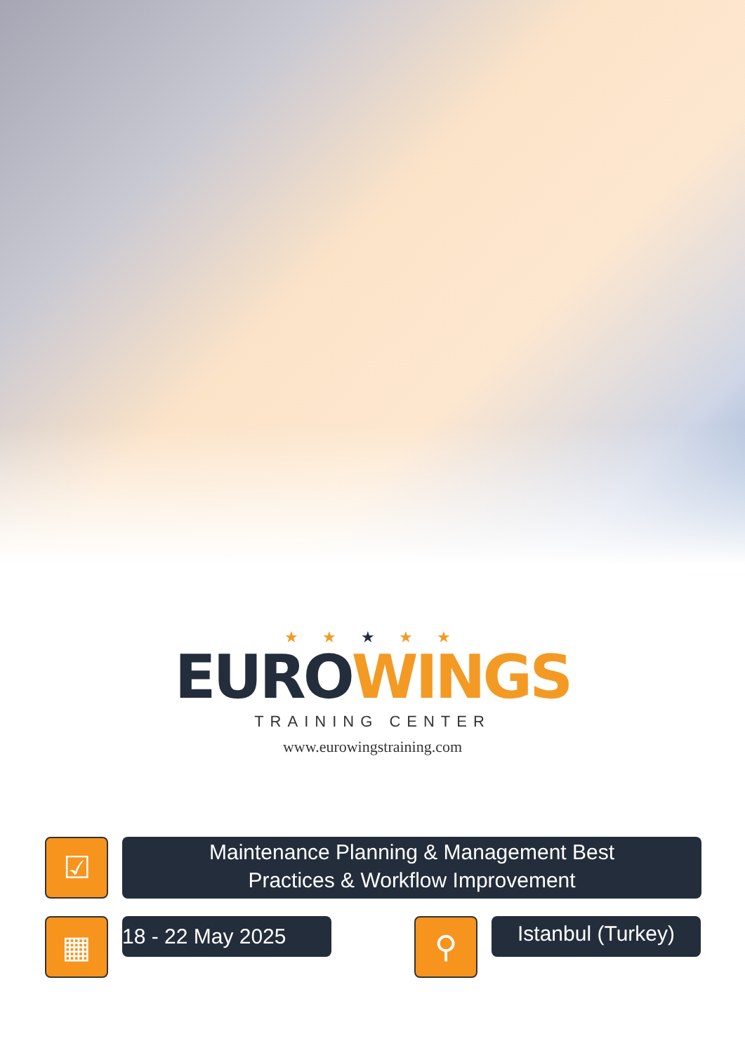★ ★ ★ ★ ★
EURO WINGS
TRAINING CENTER
www.eurowingstraining.com
☑
Maintenance Planning & Management Best
Practices & Workflow Improvement
▦
18 - 22 May 2025
⚲
Istanbul (Turkey)